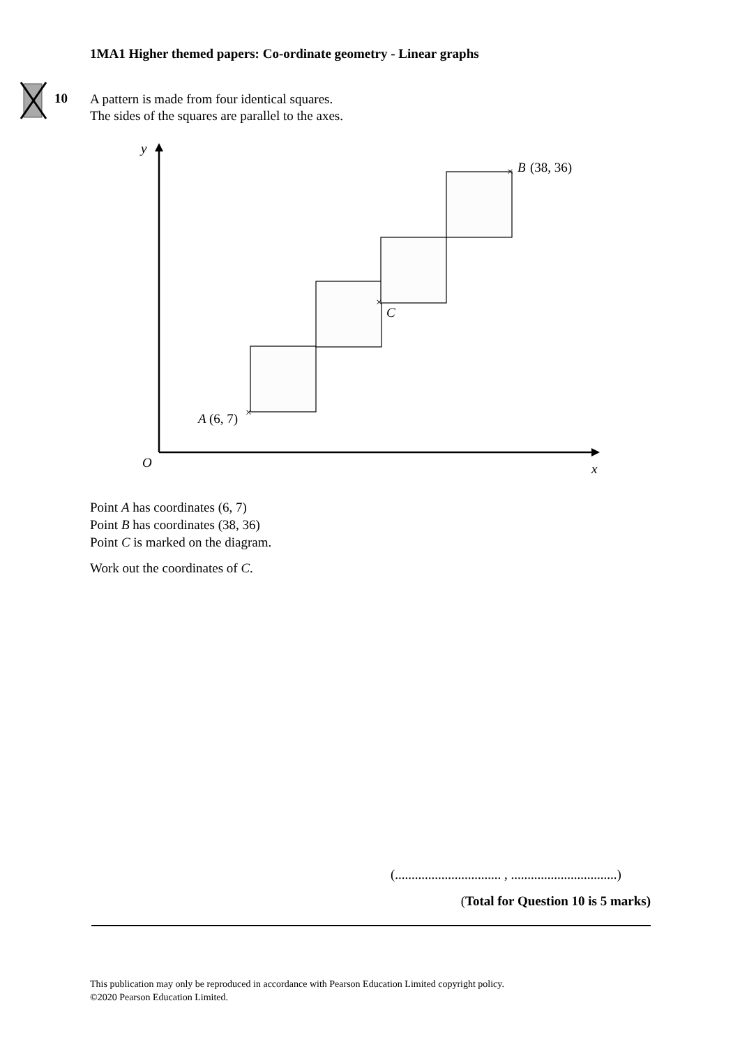1MA1 Higher themed papers: Co-ordinate geometry - Linear graphs
10
A pattern is made from four identical squares.
The sides of the squares are parallel to the axes.
y
O
x
A
B
C
(6, 7)
(38, 36)
×
×
×
Point A has coordinates (6, 7)
Point B has coordinates (38, 36)
Point C is marked on the diagram.
Work out the coordinates of C.
(................................ , ................................)
(Total for Question 10 is 5 marks)
This publication may only be reproduced in accordance with Pearson Education Limited copyright policy.
©2020 Pearson Education Limited.